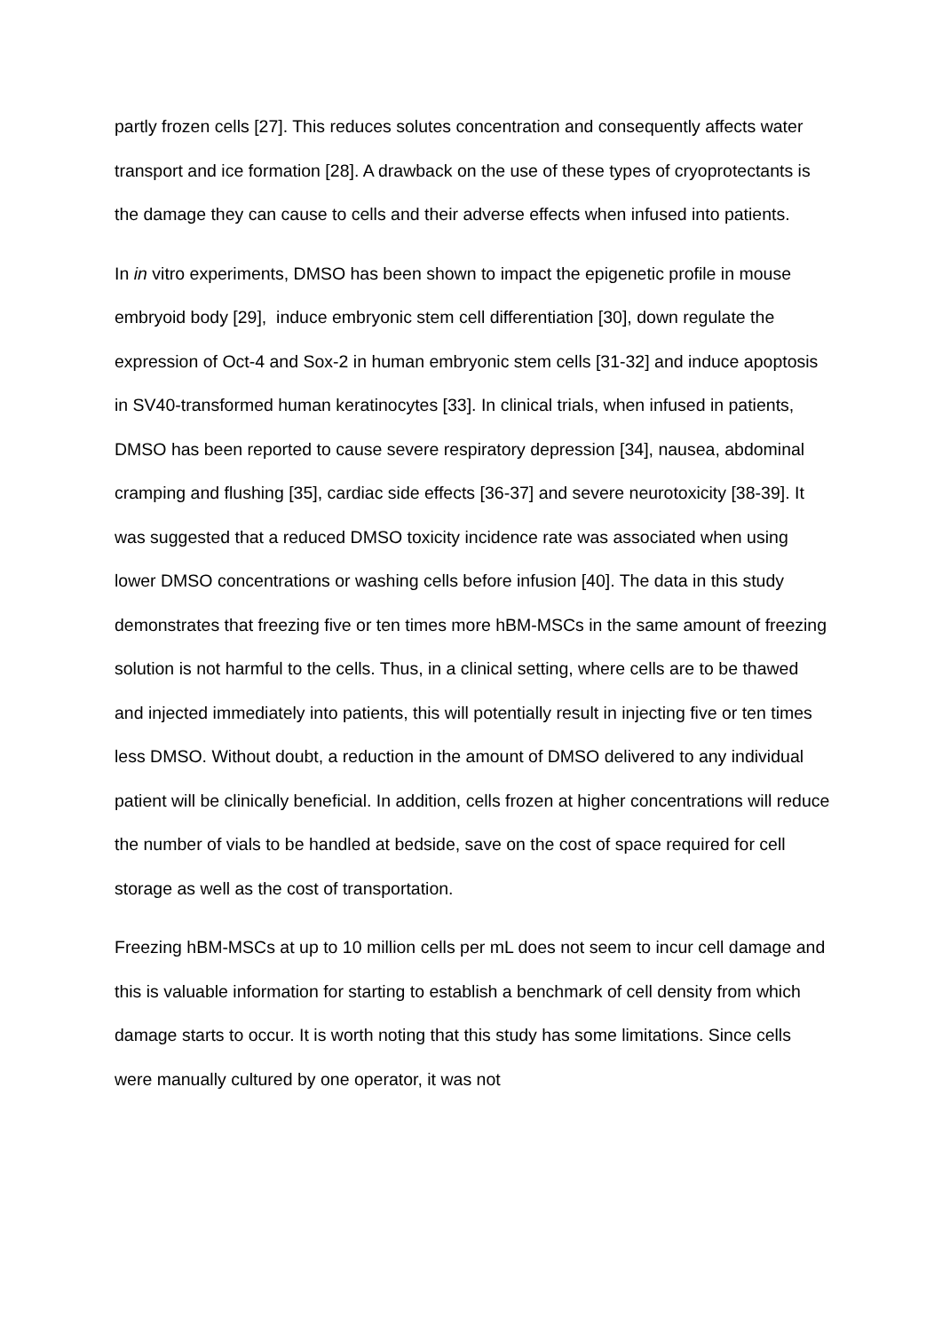partly frozen cells [27]. This reduces solutes concentration and consequently affects water transport and ice formation [28]. A drawback on the use of these types of cryoprotectants is the damage they can cause to cells and their adverse effects when infused into patients.
In in vitro experiments, DMSO has been shown to impact the epigenetic profile in mouse embryoid body [29], induce embryonic stem cell differentiation [30], down regulate the expression of Oct-4 and Sox-2 in human embryonic stem cells [31-32] and induce apoptosis in SV40-transformed human keratinocytes [33]. In clinical trials, when infused in patients, DMSO has been reported to cause severe respiratory depression [34], nausea, abdominal cramping and flushing [35], cardiac side effects [36-37] and severe neurotoxicity [38-39]. It was suggested that a reduced DMSO toxicity incidence rate was associated when using lower DMSO concentrations or washing cells before infusion [40]. The data in this study demonstrates that freezing five or ten times more hBM-MSCs in the same amount of freezing solution is not harmful to the cells. Thus, in a clinical setting, where cells are to be thawed and injected immediately into patients, this will potentially result in injecting five or ten times less DMSO. Without doubt, a reduction in the amount of DMSO delivered to any individual patient will be clinically beneficial. In addition, cells frozen at higher concentrations will reduce the number of vials to be handled at bedside, save on the cost of space required for cell storage as well as the cost of transportation.
Freezing hBM-MSCs at up to 10 million cells per mL does not seem to incur cell damage and this is valuable information for starting to establish a benchmark of cell density from which damage starts to occur. It is worth noting that this study has some limitations. Since cells were manually cultured by one operator, it was not